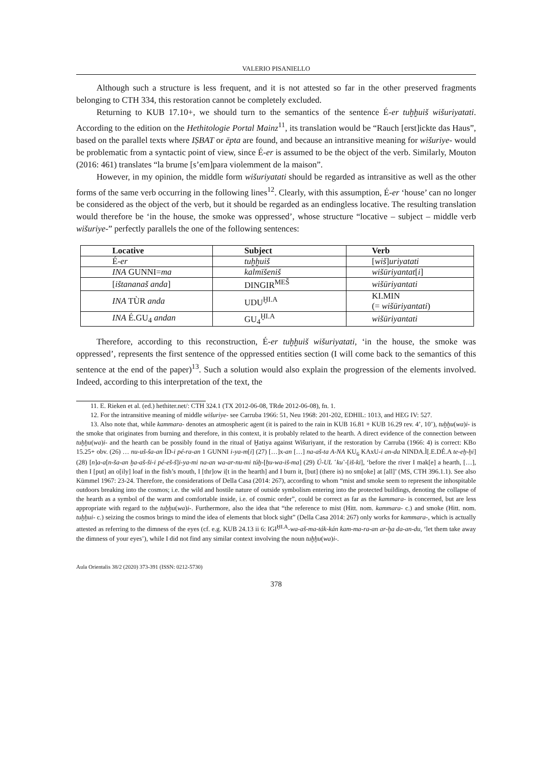VALERIO PISANIELLO
Although such a structure is less frequent, and it is not attested so far in the other preserved fragments belonging to CTH 334, this restoration cannot be completely excluded.
Returning to KUB 17.10+, we should turn to the semantics of the sentence É-er tuḫḫuiš wišuriyatati. According to the edition on the Hethitologie Portal Mainz<sup>11</sup>, its translation would be “Rauch [erst]ickte das Haus”, based on the parallel texts where IṢBAT or ēpta are found, and because an intransitive meaning for wišuriye- would be problematic from a syntactic point of view, since É-er is assumed to be the object of the verb. Similarly, Mouton (2016: 461) translates “la brume [s’em]para violemment de la maison”.
However, in my opinion, the middle form wišuriyatati should be regarded as intransitive as well as the other forms of the same verb occurring in the following lines<sup>12</sup>. Clearly, with this assumption, É-er ‘house’ can no longer be considered as the object of the verb, but it should be regarded as an endingless locative. The resulting translation would therefore be ‘in the house, the smoke was oppressed’, whose structure “locative – subject – middle verb wišuriye-” perfectly parallels the one of the following sentences:
| Locative | Subject | Verb |
| --- | --- | --- |
| É- er | tuḫḫuiš | [ wiš ] uriyatati |
| INA GUNNI= ma | kalmīšeniš | wišūriyantat [ i ] |
| [ ištananaš anda ] | DINGIR<sup>MEŠ</sup> | wišūriyantati |
| INA TÙR anda | UDU<sup>ḪI.A</sup> | KI.MIN (= wišūriyantati ) |
| INA É.GU<sub>4</sub> andan | GU<sub>4</sub><sup>ḪI.A</sup> | wišūriyantati |
Therefore, according to this reconstruction, É-er tuḫḫuiš wišuriyatati, ‘in the house, the smoke was oppressed’, represents the first sentence of the oppressed entities section (I will come back to the semantics of this sentence at the end of the paper)<sup>13</sup>. Such a solution would also explain the progression of the elements involved. Indeed, according to this interpretation of the text, the
11. E. Rieken et al. (ed.) hethiter.net/: CTH 324.1 (TX 2012-06-08, TRde 2012-06-08), fn. 1.
12. For the intransitive meaning of middle wišuriye- see Carruba 1966: 51, Neu 1968: 201-202, EDHIL: 1013, and HEG IV: 527.
13. Also note that, while kammara- denotes an atmospheric agent (it is paired to the rain in KUB 16.81 + KUB 16.29 rev. 4’, 10’), tuḫḫu(wa)i- is the smoke that originates from burning and therefore, in this context, it is probably related to the hearth. A direct evidence of the connection between tuḫḫu(wa)i- and the hearth can be possibly found in the ritual of Ḫatiya against Wišuriyant, if the restoration by Carruba (1966: 4) is correct: KBo 15.25+ obv. (26) … nu-uš-ša-an ÍD-i pé-ra-an 1 GUNNI i-ya-m[i] (27) […]x-an […] na-aš-ta A-NA KU<sub>6</sub> KAxU-i an-da NINDA.Ì[.E.DÉ.A te-eḫ-ḫi] (28) [n]a-a[n-ša-an ḫa-aš-ši-i pé-eš-š]i-ya-mi na-an wa-ar-nu-mi túḫ-[ḫu-wa-iš-ma] (29) Ú-UL ˹ku˺-[iš-ki], ‘before the river I mak[e] a hearth, […], then I [put] an o[ily] loaf in the fish’s mouth, I [thr]ow i[t in the hearth] and I burn it, [but] (there is) no sm[oke] at [all]’ (MS, CTH 396.1.1). See also Kümmel 1967: 23-24. Therefore, the considerations of Della Casa (2014: 267), according to whom “mist and smoke seem to represent the inhospitable outdoors breaking into the cosmos; i.e. the wild and hostile nature of outside symbolism entering into the protected buildings, denoting the collapse of the hearth as a symbol of the warm and comfortable inside, i.e. of cosmic order”, could be correct as far as the kammara- is concerned, but are less appropriate with regard to the tuḫḫu(wa)i-. Furthermore, also the idea that “the reference to mist (Hitt. nom. kammara- c.) and smoke (Hitt. nom. tuḫḫui- c.) seizing the cosmos brings to mind the idea of elements that block sight” (Della Casa 2014: 267) only works for kammara-, which is actually attested as referring to the dimness of the eyes (cf. e.g. KUB 24.13 ii 6: IGI<sup>ḪI.A</sup>-wa-aš-ma-ták-kán kam-ma-ra-an ar-ḫa da-an-du, ‘let them take away the dimness of your eyes’), while I did not find any similar context involving the noun tuḫḫu(wa)i-.
Aula Orientalis 38/2 (2020) 373-391 (ISSN: 0212-5730)
378